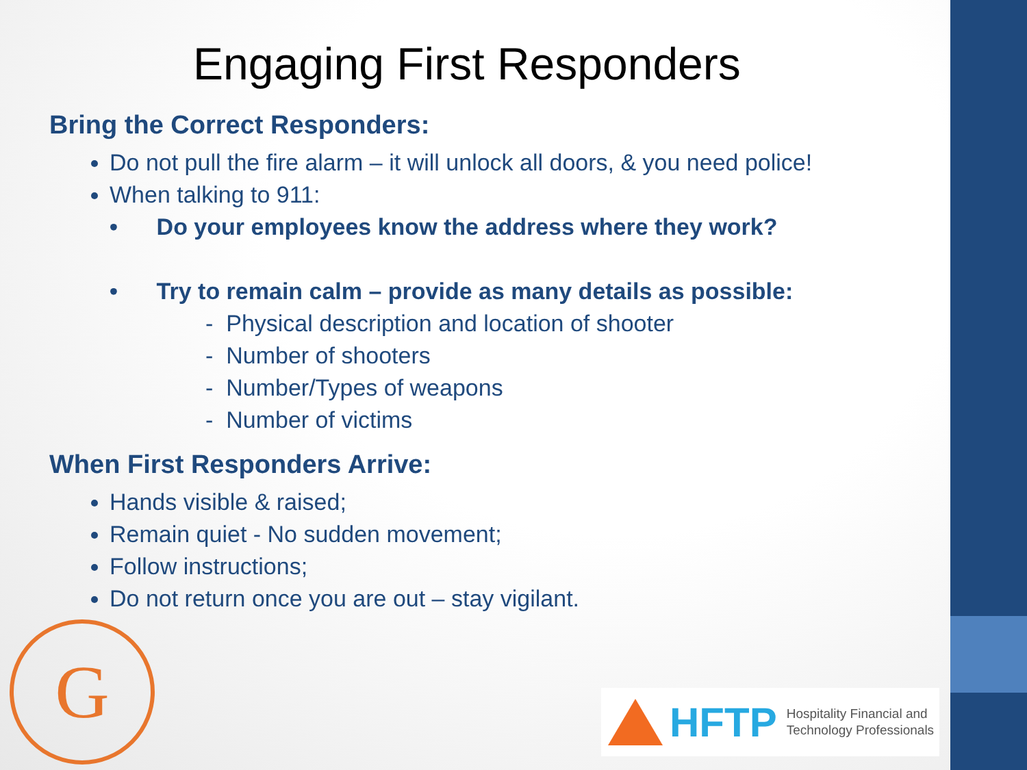Engaging First Responders
Bring the Correct Responders:
Do not pull the fire alarm – it will unlock all doors, & you need police!
When talking to 911:
• Do your employees know the address where they work?
• Try to remain calm – provide as many details as possible:
- Physical description and location of shooter
- Number of shooters
- Number/Types of weapons
- Number of victims
When First Responders Arrive:
Hands visible & raised;
Remain quiet - No sudden movement;
Follow instructions;
Do not return once you are out – stay vigilant.
G
HFTP Hospitality Financial and
Technology Professionals